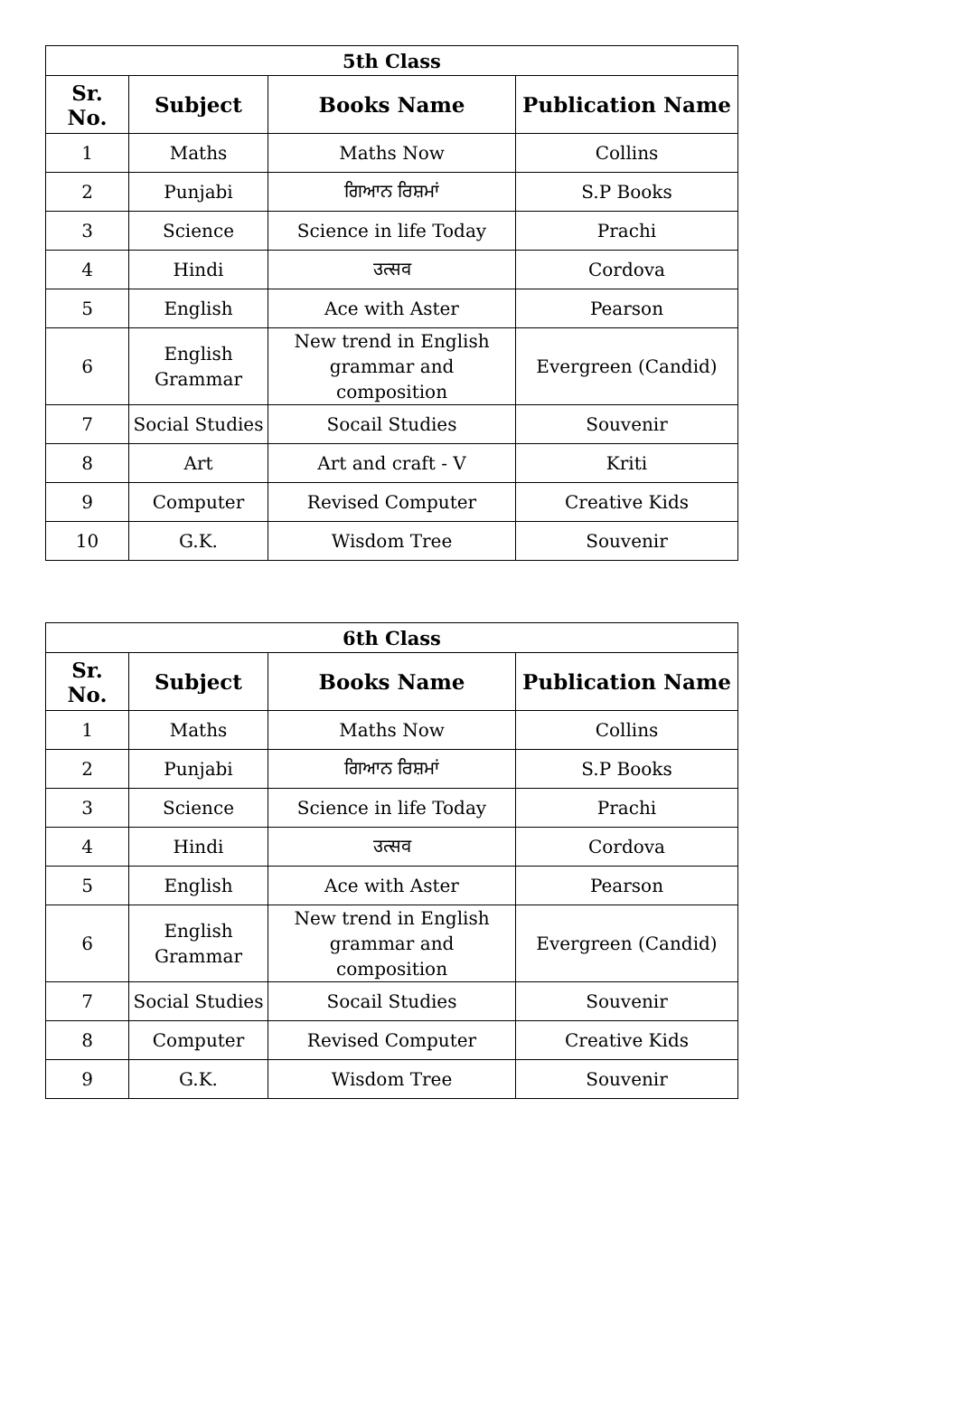| 5th Class | | | |
| --- | --- | --- | --- |
| Sr. No. | Subject | Books Name | Publication Name |
| 1 | Maths | Maths Now | Collins |
| 2 | Punjabi | ਗਿਆਨ ਰਿਸ਼ਮਾਂ | S.P Books |
| 3 | Science | Science in life Today | Prachi |
| 4 | Hindi | उत्सव | Cordova |
| 5 | English | Ace with Aster | Pearson |
| 6 | English Grammar | New trend in English grammar and composition | Evergreen (Candid) |
| 7 | Social Studies | Socail Studies | Souvenir |
| 8 | Art | Art and craft - V | Kriti |
| 9 | Computer | Revised Computer | Creative Kids |
| 10 | G.K. | Wisdom Tree | Souvenir |
| 6th Class | | | |
| --- | --- | --- | --- |
| Sr. No. | Subject | Books Name | Publication Name |
| 1 | Maths | Maths Now | Collins |
| 2 | Punjabi | ਗਿਆਨ ਰਿਸ਼ਮਾਂ | S.P Books |
| 3 | Science | Science in life Today | Prachi |
| 4 | Hindi | उत्सव | Cordova |
| 5 | English | Ace with Aster | Pearson |
| 6 | English Grammar | New trend in English grammar and composition | Evergreen (Candid) |
| 7 | Social Studies | Socail Studies | Souvenir |
| 8 | Computer | Revised Computer | Creative Kids |
| 9 | G.K. | Wisdom Tree | Souvenir |